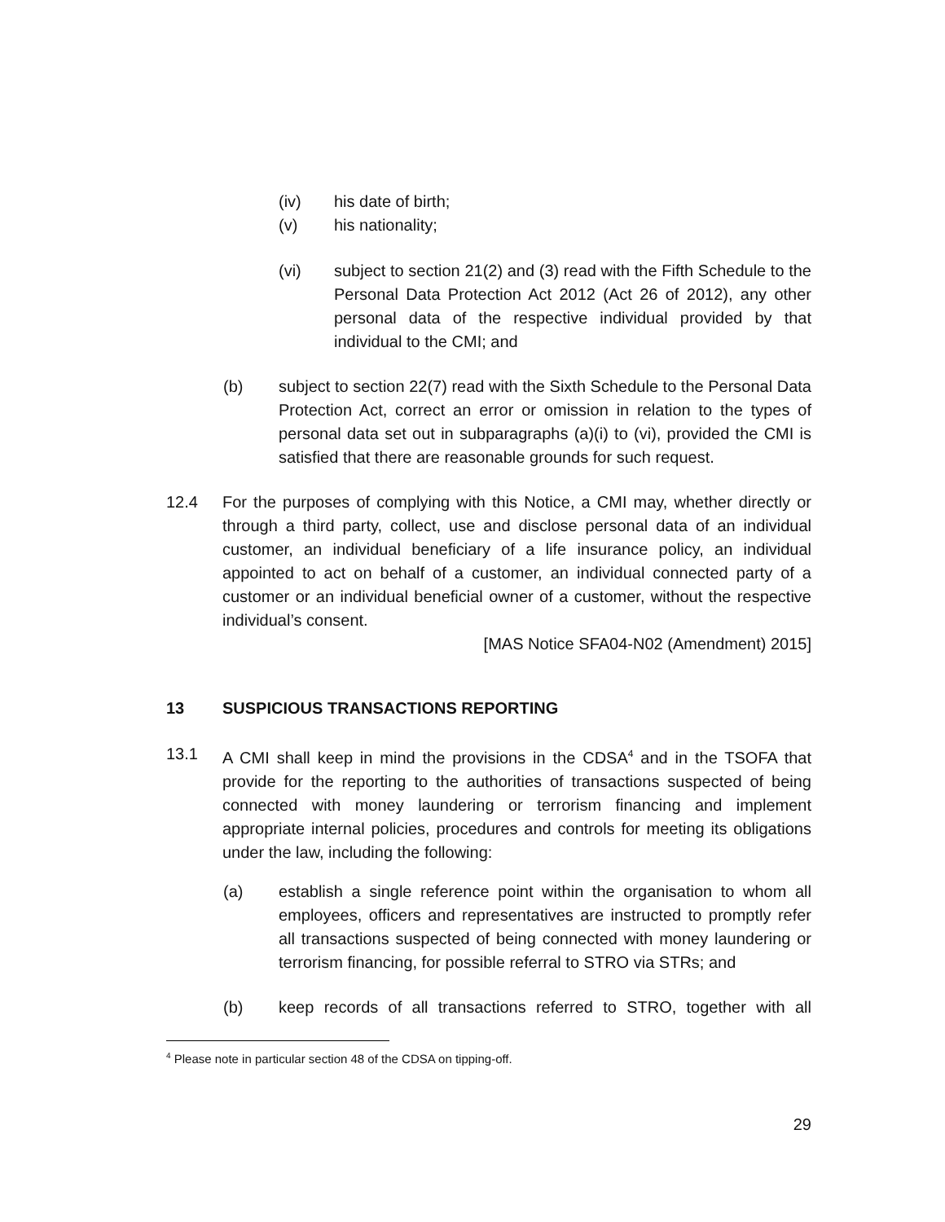(iv) his date of birth;
(v) his nationality;
(vi) subject to section 21(2) and (3) read with the Fifth Schedule to the Personal Data Protection Act 2012 (Act 26 of 2012), any other personal data of the respective individual provided by that individual to the CMI; and
(b) subject to section 22(7) read with the Sixth Schedule to the Personal Data Protection Act, correct an error or omission in relation to the types of personal data set out in subparagraphs (a)(i) to (vi), provided the CMI is satisfied that there are reasonable grounds for such request.
12.4 For the purposes of complying with this Notice, a CMI may, whether directly or through a third party, collect, use and disclose personal data of an individual customer, an individual beneficiary of a life insurance policy, an individual appointed to act on behalf of a customer, an individual connected party of a customer or an individual beneficial owner of a customer, without the respective individual’s consent.
[MAS Notice SFA04-N02 (Amendment) 2015]
13 SUSPICIOUS TRANSACTIONS REPORTING
13.1 A CMI shall keep in mind the provisions in the CDSA<sup>4</sup> and in the TSOFA that provide for the reporting to the authorities of transactions suspected of being connected with money laundering or terrorism financing and implement appropriate internal policies, procedures and controls for meeting its obligations under the law, including the following:
(a) establish a single reference point within the organisation to whom all employees, officers and representatives are instructed to promptly refer all transactions suspected of being connected with money laundering or terrorism financing, for possible referral to STRO via STRs; and
(b) keep records of all transactions referred to STRO, together with all
<sup>4</sup> Please note in particular section 48 of the CDSA on tipping-off.
29